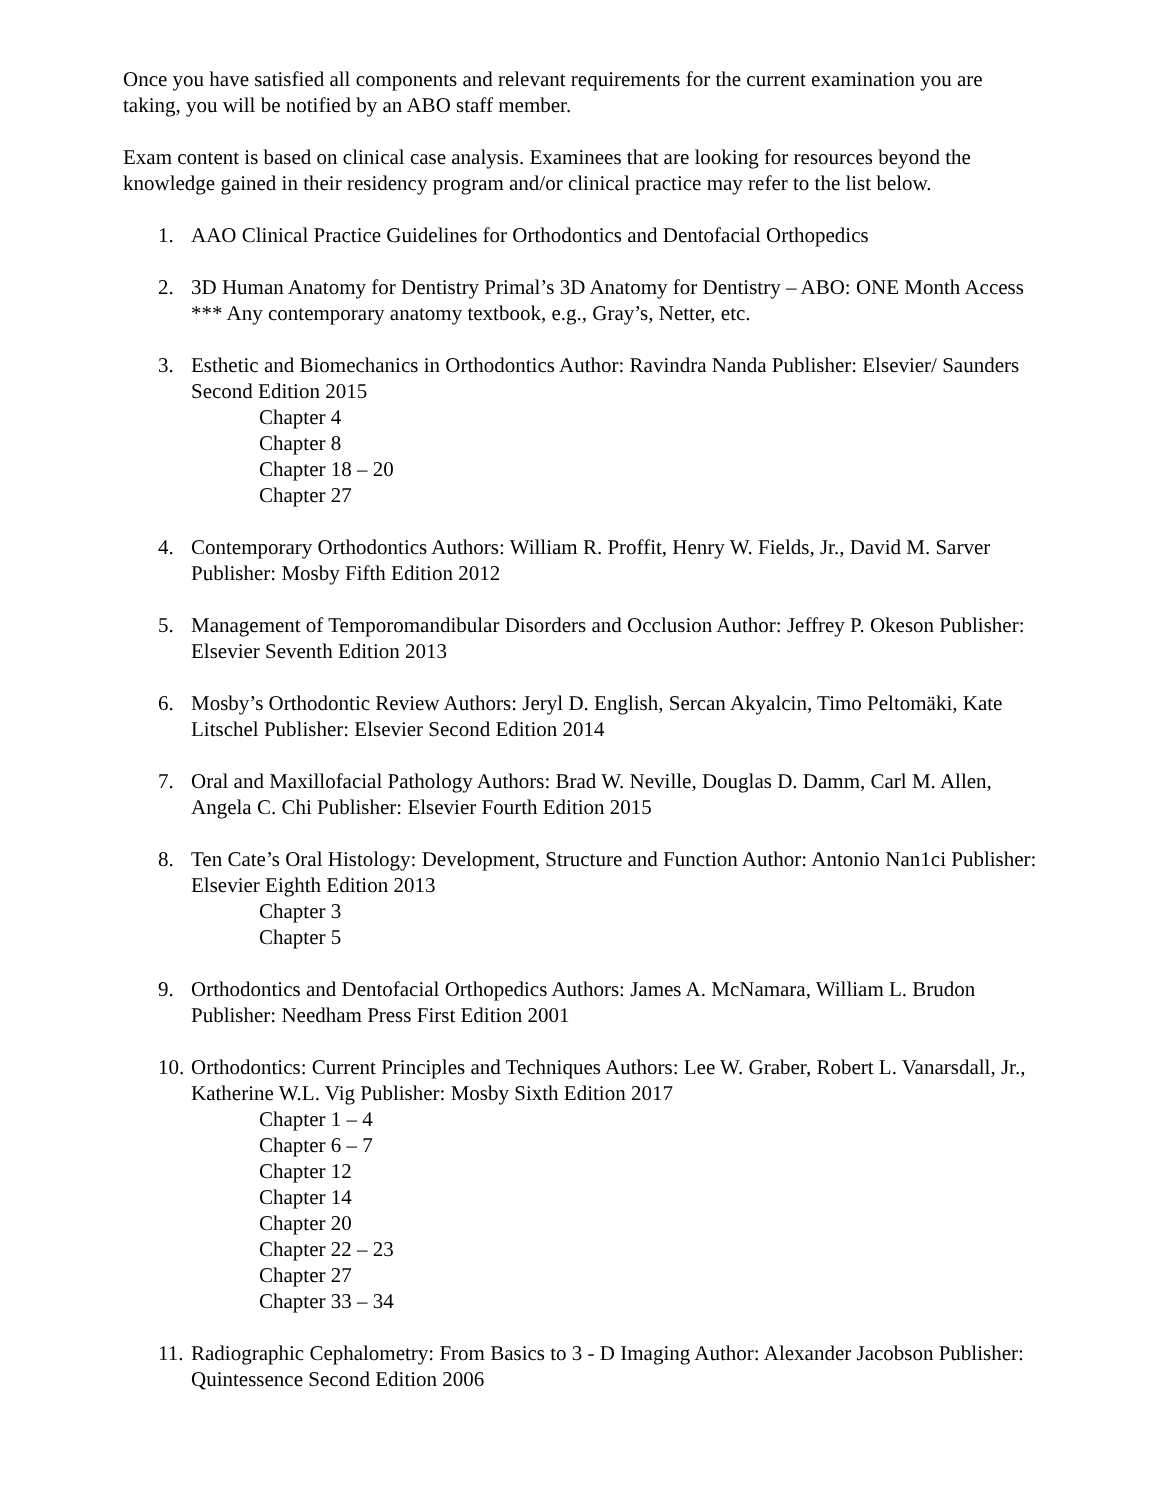Once you have satisfied all components and relevant requirements for the current examination you are taking, you will be notified by an ABO staff member.
Exam content is based on clinical case analysis. Examinees that are looking for resources beyond the knowledge gained in their residency program and/or clinical practice may refer to the list below.
1. AAO Clinical Practice Guidelines for Orthodontics and Dentofacial Orthopedics
2. 3D Human Anatomy for Dentistry Primal’s 3D Anatomy for Dentistry – ABO: ONE Month Access *** Any contemporary anatomy textbook, e.g., Gray’s, Netter, etc.
3. Esthetic and Biomechanics in Orthodontics Author: Ravindra Nanda Publisher: Elsevier/ Saunders Second Edition 2015
Chapter 4
Chapter 8
Chapter 18 – 20
Chapter 27
4. Contemporary Orthodontics Authors: William R. Proffit, Henry W. Fields, Jr., David M. Sarver Publisher: Mosby Fifth Edition 2012
5. Management of Temporomandibular Disorders and Occlusion Author: Jeffrey P. Okeson Publisher: Elsevier Seventh Edition 2013
6. Mosby’s Orthodontic Review Authors: Jeryl D. English, Sercan Akyalcin, Timo Peltomäki, Kate Litschel Publisher: Elsevier Second Edition 2014
7. Oral and Maxillofacial Pathology Authors: Brad W. Neville, Douglas D. Damm, Carl M. Allen, Angela C. Chi Publisher: Elsevier Fourth Edition 2015
8. Ten Cate’s Oral Histology: Development, Structure and Function Author: Antonio Nan1ci Publisher: Elsevier Eighth Edition 2013
Chapter 3
Chapter 5
9. Orthodontics and Dentofacial Orthopedics Authors: James A. McNamara, William L. Brudon Publisher: Needham Press First Edition 2001
10.
Orthodontics: Current Principles and Techniques Authors: Lee W. Graber, Robert L. Vanarsdall, Jr., Katherine W.L. Vig Publisher: Mosby Sixth Edition 2017
Chapter 1 – 4
Chapter 6 – 7
Chapter 12
Chapter 14
Chapter 20
Chapter 22 – 23
Chapter 27
Chapter 33 – 34
11.
Radiographic Cephalometry: From Basics to 3 - D Imaging Author: Alexander Jacobson Publisher: Quintessence Second Edition 2006